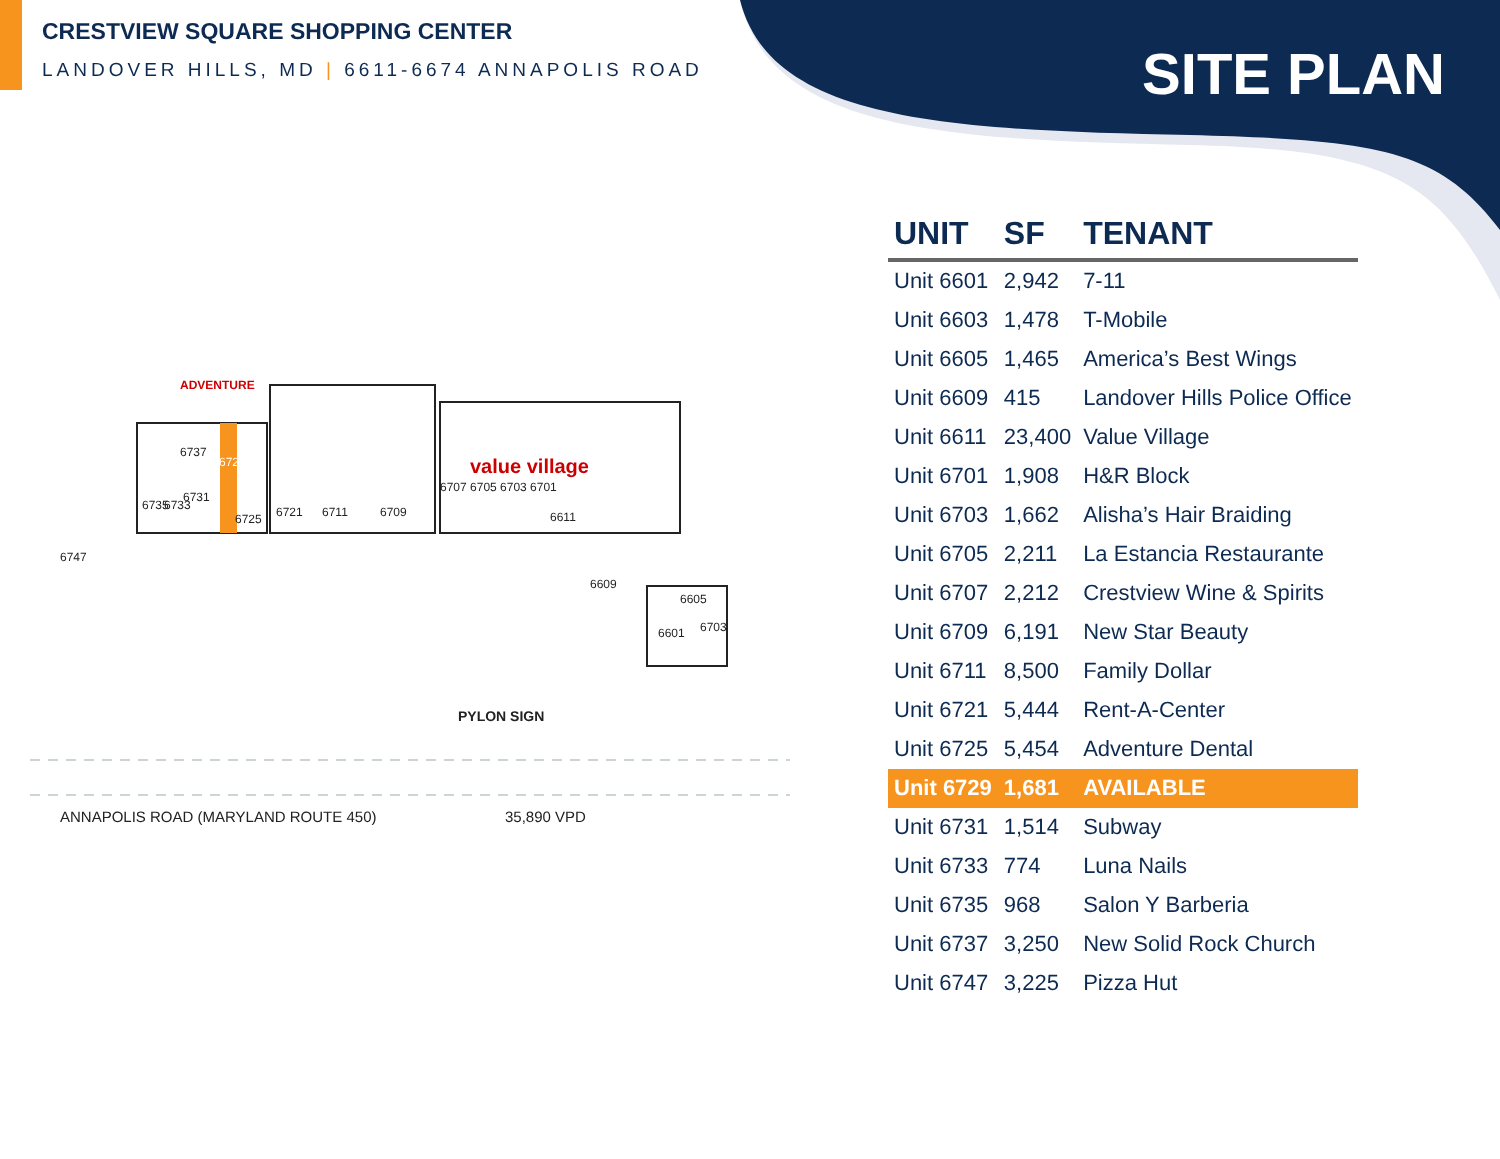CRESTVIEW SQUARE SHOPPING CENTER
LANDOVER HILLS, MD | 6611-6674 ANNAPOLIS ROAD
SITE PLAN
6737
6735 6733
6731
6729
6725 6721 6711 6709
6707 6705 6703 6701
6611
value village
ADVENTURE
6747
6609
6605
6601 6703
PYLON SIGN
ANNAPOLIS ROAD (MARYLAND ROUTE 450)
35,890 VPD
| UNIT | SF | TENANT |
| --- | --- | --- |
| Unit 6601 | 2,942 | 7-11 |
| Unit 6603 | 1,478 | T-Mobile |
| Unit 6605 | 1,465 | America’s Best Wings |
| Unit 6609 | 415 | Landover Hills Police Office |
| Unit 6611 | 23,400 | Value Village |
| Unit 6701 | 1,908 | H&R Block |
| Unit 6703 | 1,662 | Alisha’s Hair Braiding |
| Unit 6705 | 2,211 | La Estancia Restaurante |
| Unit 6707 | 2,212 | Crestview Wine & Spirits |
| Unit 6709 | 6,191 | New Star Beauty |
| Unit 6711 | 8,500 | Family Dollar |
| Unit 6721 | 5,444 | Rent-A-Center |
| Unit 6725 | 5,454 | Adventure Dental |
| Unit 6729 | 1,681 | AVAILABLE |
| Unit 6731 | 1,514 | Subway |
| Unit 6733 | 774 | Luna Nails |
| Unit 6735 | 968 | Salon Y Barberia |
| Unit 6737 | 3,250 | New Solid Rock Church |
| Unit 6747 | 3,225 | Pizza Hut |